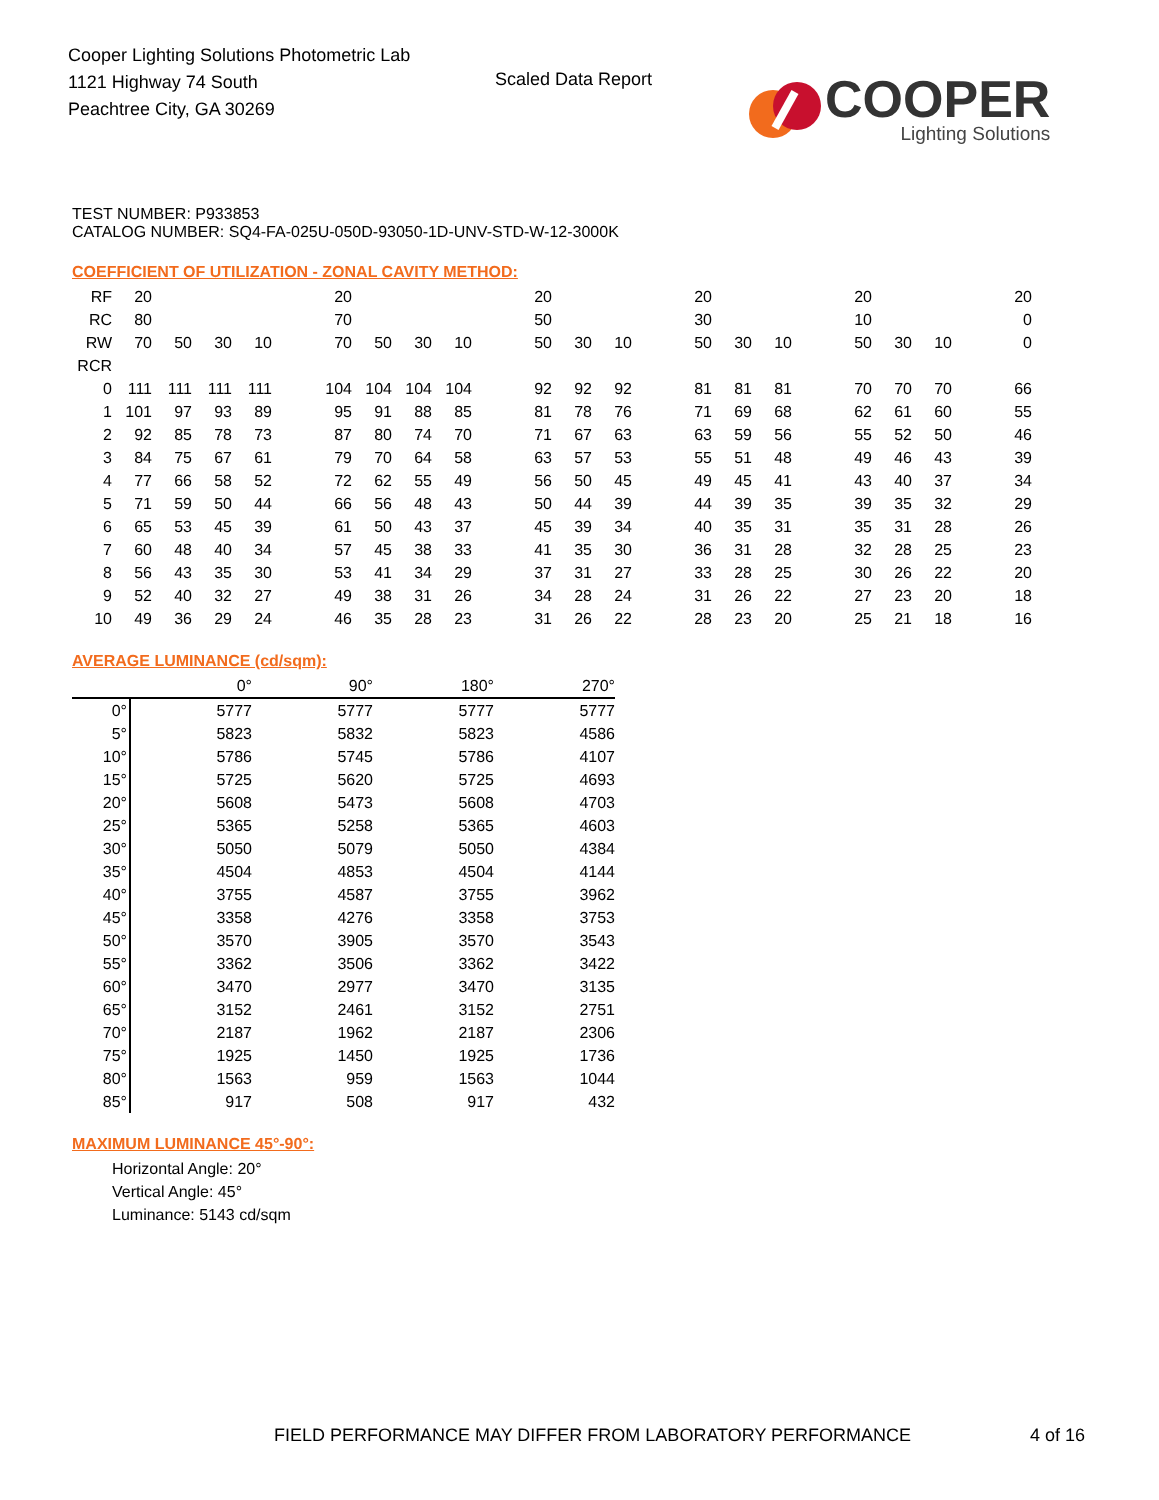Cooper Lighting Solutions Photometric Lab
1121 Highway 74 South
Peachtree City, GA 30269
Scaled Data Report
COOPER
Lighting Solutions
TEST NUMBER: P933853
CATALOG NUMBER: SQ4-FA-025U-050D-93050-1D-UNV-STD-W-12-3000K
COEFFICIENT OF UTILIZATION - ZONAL CAVITY METHOD:
| RF | 20 | | | | | 20 | | | | | 20 | | | | 20 | | | | 20 | | | | 20 |
| RC | 80 | | | | | 70 | | | | | 50 | | | | 30 | | | | 10 | | | | 0 |
| RW | 70 | 50 | 30 | 10 | | 70 | 50 | 30 | 10 | | 50 | 30 | 10 | | 50 | 30 | 10 | | 50 | 30 | 10 | | 0 |
| RCR | | | | | | | | | | | | | | | | | | | | | | | |
| 0 | 111 | 111 | 111 | 111 | | 104 | 104 | 104 | 104 | | 92 | 92 | 92 | | 81 | 81 | 81 | | 70 | 70 | 70 | | 66 |
| 1 | 101 | 97 | 93 | 89 | | 95 | 91 | 88 | 85 | | 81 | 78 | 76 | | 71 | 69 | 68 | | 62 | 61 | 60 | | 55 |
| 2 | 92 | 85 | 78 | 73 | | 87 | 80 | 74 | 70 | | 71 | 67 | 63 | | 63 | 59 | 56 | | 55 | 52 | 50 | | 46 |
| 3 | 84 | 75 | 67 | 61 | | 79 | 70 | 64 | 58 | | 63 | 57 | 53 | | 55 | 51 | 48 | | 49 | 46 | 43 | | 39 |
| 4 | 77 | 66 | 58 | 52 | | 72 | 62 | 55 | 49 | | 56 | 50 | 45 | | 49 | 45 | 41 | | 43 | 40 | 37 | | 34 |
| 5 | 71 | 59 | 50 | 44 | | 66 | 56 | 48 | 43 | | 50 | 44 | 39 | | 44 | 39 | 35 | | 39 | 35 | 32 | | 29 |
| 6 | 65 | 53 | 45 | 39 | | 61 | 50 | 43 | 37 | | 45 | 39 | 34 | | 40 | 35 | 31 | | 35 | 31 | 28 | | 26 |
| 7 | 60 | 48 | 40 | 34 | | 57 | 45 | 38 | 33 | | 41 | 35 | 30 | | 36 | 31 | 28 | | 32 | 28 | 25 | | 23 |
| 8 | 56 | 43 | 35 | 30 | | 53 | 41 | 34 | 29 | | 37 | 31 | 27 | | 33 | 28 | 25 | | 30 | 26 | 22 | | 20 |
| 9 | 52 | 40 | 32 | 27 | | 49 | 38 | 31 | 26 | | 34 | 28 | 24 | | 31 | 26 | 22 | | 27 | 23 | 20 | | 18 |
| 10 | 49 | 36 | 29 | 24 | | 46 | 35 | 28 | 23 | | 31 | 26 | 22 | | 28 | 23 | 20 | | 25 | 21 | 18 | | 16 |
AVERAGE LUMINANCE (cd/sqm):
| | 0° | 90° | 180° | 270° |
| 0° | 5777 | 5777 | 5777 | 5777 |
| 5° | 5823 | 5832 | 5823 | 4586 |
| 10° | 5786 | 5745 | 5786 | 4107 |
| 15° | 5725 | 5620 | 5725 | 4693 |
| 20° | 5608 | 5473 | 5608 | 4703 |
| 25° | 5365 | 5258 | 5365 | 4603 |
| 30° | 5050 | 5079 | 5050 | 4384 |
| 35° | 4504 | 4853 | 4504 | 4144 |
| 40° | 3755 | 4587 | 3755 | 3962 |
| 45° | 3358 | 4276 | 3358 | 3753 |
| 50° | 3570 | 3905 | 3570 | 3543 |
| 55° | 3362 | 3506 | 3362 | 3422 |
| 60° | 3470 | 2977 | 3470 | 3135 |
| 65° | 3152 | 2461 | 3152 | 2751 |
| 70° | 2187 | 1962 | 2187 | 2306 |
| 75° | 1925 | 1450 | 1925 | 1736 |
| 80° | 1563 | 959 | 1563 | 1044 |
| 85° | 917 | 508 | 917 | 432 |
MAXIMUM LUMINANCE 45°-90°:
Horizontal Angle: 20°
Vertical Angle: 45°
Luminance: 5143 cd/sqm
FIELD PERFORMANCE MAY DIFFER FROM LABORATORY PERFORMANCE
4 of 16